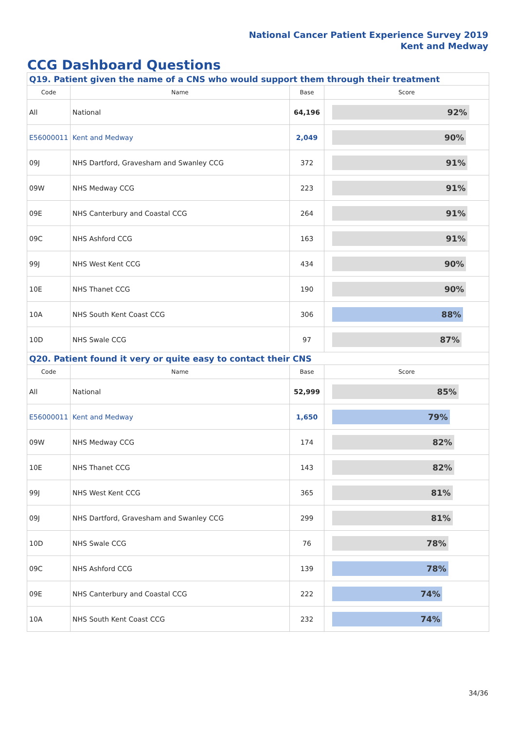National Cancer Patient Experience Survey 2019
Kent and Medway
CCG Dashboard Questions
| Q19. Patient given the name of a CNS who would support them through their treatment | | | |
| --- | --- | --- | --- |
| Code | Name | Base | Score |
| All | National | 64,196 | 92% |
| E56000011 | Kent and Medway | 2,049 | 90% |
| 09J | NHS Dartford, Gravesham and Swanley CCG | 372 | 91% |
| 09W | NHS Medway CCG | 223 | 91% |
| 09E | NHS Canterbury and Coastal CCG | 264 | 91% |
| 09C | NHS Ashford CCG | 163 | 91% |
| 99J | NHS West Kent CCG | 434 | 90% |
| 10E | NHS Thanet CCG | 190 | 90% |
| 10A | NHS South Kent Coast CCG | 306 | 88% |
| 10D | NHS Swale CCG | 97 | 87% |
| Q20. Patient found it very or quite easy to contact their CNS | | | |
| Code | Name | Base | Score |
| All | National | 52,999 | 85% |
| E56000011 | Kent and Medway | 1,650 | 79% |
| 09W | NHS Medway CCG | 174 | 82% |
| 10E | NHS Thanet CCG | 143 | 82% |
| 99J | NHS West Kent CCG | 365 | 81% |
| 09J | NHS Dartford, Gravesham and Swanley CCG | 299 | 81% |
| 10D | NHS Swale CCG | 76 | 78% |
| 09C | NHS Ashford CCG | 139 | 78% |
| 09E | NHS Canterbury and Coastal CCG | 222 | 74% |
| 10A | NHS South Kent Coast CCG | 232 | 74% |
34/36